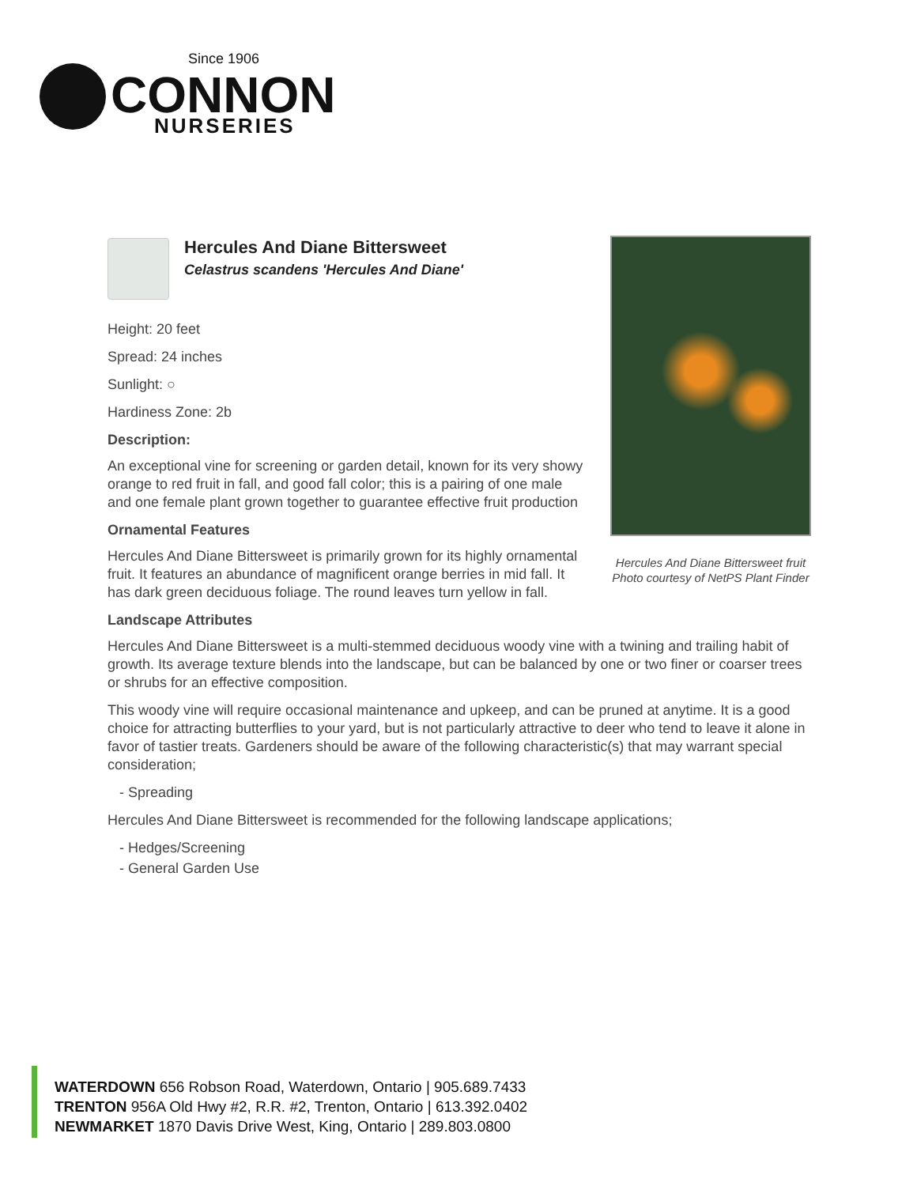Since 1906
CONNON
NURSERIES
Hercules And Diane Bittersweet
Celastrus scandens 'Hercules And Diane'
Height: 20 feet
Spread: 24 inches
Sunlight: ○
Hardiness Zone: 2b
Description:
An exceptional vine for screening or garden detail, known for its very showy orange to red fruit in fall, and good fall color; this is a pairing of one male and one female plant grown together to guarantee effective fruit production
Ornamental Features
Hercules And Diane Bittersweet is primarily grown for its highly ornamental fruit. It features an abundance of magnificent orange berries in mid fall. It has dark green deciduous foliage. The round leaves turn yellow in fall.
Landscape Attributes
Hercules And Diane Bittersweet is a multi-stemmed deciduous woody vine with a twining and trailing habit of growth. Its average texture blends into the landscape, but can be balanced by one or two finer or coarser trees or shrubs for an effective composition.
This woody vine will require occasional maintenance and upkeep, and can be pruned at anytime. It is a good choice for attracting butterflies to your yard, but is not particularly attractive to deer who tend to leave it alone in favor of tastier treats. Gardeners should be aware of the following characteristic(s) that may warrant special consideration;
- Spreading
Hercules And Diane Bittersweet is recommended for the following landscape applications;
- Hedges/Screening
- General Garden Use
Hercules And Diane Bittersweet fruit
Photo courtesy of NetPS Plant Finder
WATERDOWN 656 Robson Road, Waterdown, Ontario | 905.689.7433
TRENTON 956A Old Hwy #2, R.R. #2, Trenton, Ontario | 613.392.0402
NEWMARKET 1870 Davis Drive West, King, Ontario | 289.803.0800